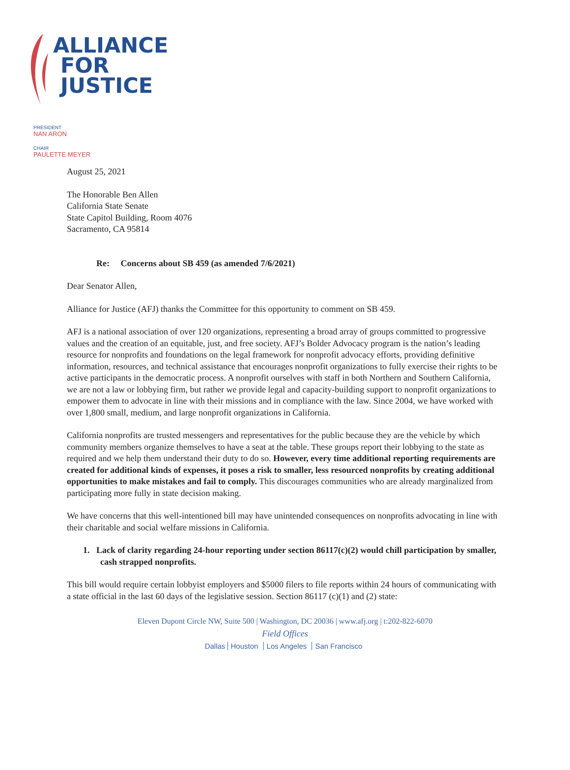ALLIANCE
FOR
JUSTICE
PRESIDENT
NAN ARON
CHAIR
PAULETTE MEYER
August 25, 2021
The Honorable Ben Allen
California State Senate
State Capitol Building, Room 4076
Sacramento, CA 95814
Re: Concerns about SB 459 (as amended 7/6/2021)
Dear Senator Allen,
Alliance for Justice (AFJ) thanks the Committee for this opportunity to comment on SB 459.
AFJ is a national association of over 120 organizations, representing a broad array of groups committed to progressive values and the creation of an equitable, just, and free society. AFJ’s Bolder Advocacy program is the nation’s leading resource for nonprofits and foundations on the legal framework for nonprofit advocacy efforts, providing definitive information, resources, and technical assistance that encourages nonprofit organizations to fully exercise their rights to be active participants in the democratic process. A nonprofit ourselves with staff in both Northern and Southern California, we are not a law or lobbying firm, but rather we provide legal and capacity-building support to nonprofit organizations to empower them to advocate in line with their missions and in compliance with the law. Since 2004, we have worked with over 1,800 small, medium, and large nonprofit organizations in California.
California nonprofits are trusted messengers and representatives for the public because they are the vehicle by which community members organize themselves to have a seat at the table. These groups report their lobbying to the state as required and we help them understand their duty to do so. However, every time additional reporting requirements are created for additional kinds of expenses, it poses a risk to smaller, less resourced nonprofits by creating additional opportunities to make mistakes and fail to comply. This discourages communities who are already marginalized from participating more fully in state decision making.
We have concerns that this well-intentioned bill may have unintended consequences on nonprofits advocating in line with their charitable and social welfare missions in California.
1. Lack of clarity regarding 24-hour reporting under section 86117(c)(2) would chill participation by smaller, cash strapped nonprofits.
This bill would require certain lobbyist employers and $5000 filers to file reports within 24 hours of communicating with a state official in the last 60 days of the legislative session. Section 86117 (c)(1) and (2) state:
Eleven Dupont Circle NW, Suite 500 | Washington, DC 20036 | www.afj.org | t:202-822-6070
Field Offices
Dallas Houston Los Angeles San Francisco